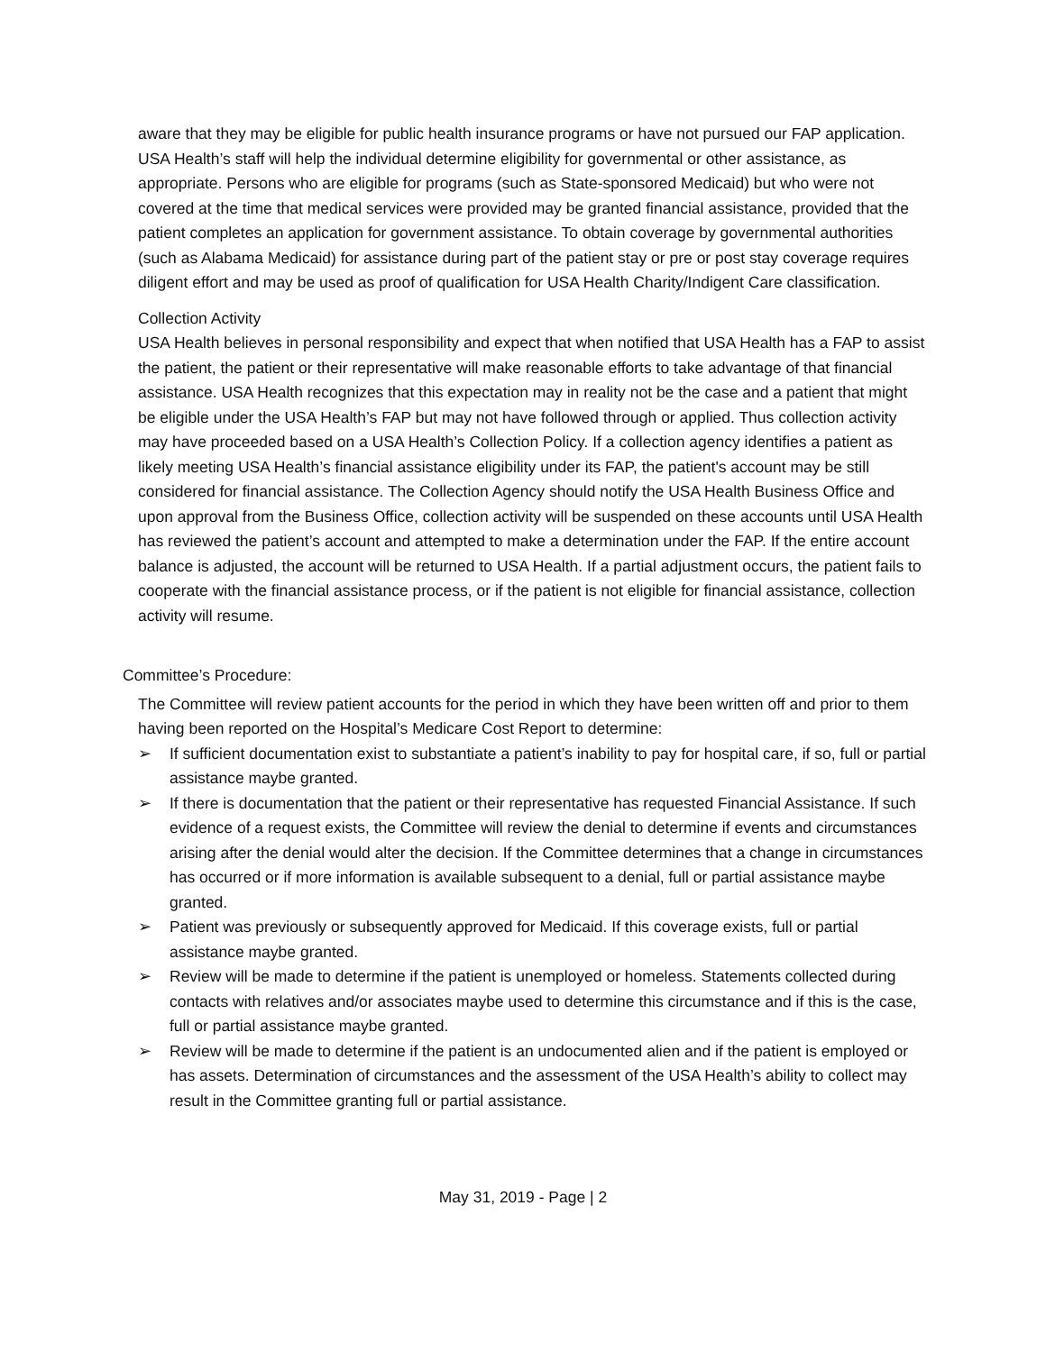aware that they may be eligible for public health insurance programs or have not pursued our FAP application. USA Health’s staff will help the individual determine eligibility for governmental or other assistance, as appropriate. Persons who are eligible for programs (such as State-sponsored Medicaid) but who were not covered at the time that medical services were provided may be granted financial assistance, provided that the patient completes an application for government assistance. To obtain coverage by governmental authorities (such as Alabama Medicaid) for assistance during part of the patient stay or pre or post stay coverage requires diligent effort and may be used as proof of qualification for USA Health Charity/Indigent Care classification.
Collection Activity
USA Health believes in personal responsibility and expect that when notified that USA Health has a FAP to assist the patient, the patient or their representative will make reasonable efforts to take advantage of that financial assistance. USA Health recognizes that this expectation may in reality not be the case and a patient that might be eligible under the USA Health’s FAP but may not have followed through or applied. Thus collection activity may have proceeded based on a USA Health’s Collection Policy. If a collection agency identifies a patient as likely meeting USA Health’s financial assistance eligibility under its FAP, the patient's account may be still considered for financial assistance. The Collection Agency should notify the USA Health Business Office and upon approval from the Business Office, collection activity will be suspended on these accounts until USA Health has reviewed the patient’s account and attempted to make a determination under the FAP. If the entire account balance is adjusted, the account will be returned to USA Health. If a partial adjustment occurs, the patient fails to cooperate with the financial assistance process, or if the patient is not eligible for financial assistance, collection activity will resume.
Committee’s Procedure:
The Committee will review patient accounts for the period in which they have been written off and prior to them having been reported on the Hospital’s Medicare Cost Report to determine:
➢ If sufficient documentation exist to substantiate a patient’s inability to pay for hospital care, if so, full or partial assistance maybe granted.
➢ If there is documentation that the patient or their representative has requested Financial Assistance. If such evidence of a request exists, the Committee will review the denial to determine if events and circumstances arising after the denial would alter the decision. If the Committee determines that a change in circumstances has occurred or if more information is available subsequent to a denial, full or partial assistance maybe granted.
➢ Patient was previously or subsequently approved for Medicaid. If this coverage exists, full or partial assistance maybe granted.
➢ Review will be made to determine if the patient is unemployed or homeless. Statements collected during contacts with relatives and/or associates maybe used to determine this circumstance and if this is the case, full or partial assistance maybe granted.
➢ Review will be made to determine if the patient is an undocumented alien and if the patient is employed or has assets. Determination of circumstances and the assessment of the USA Health’s ability to collect may result in the Committee granting full or partial assistance.
May 31, 2019 - Page | 2